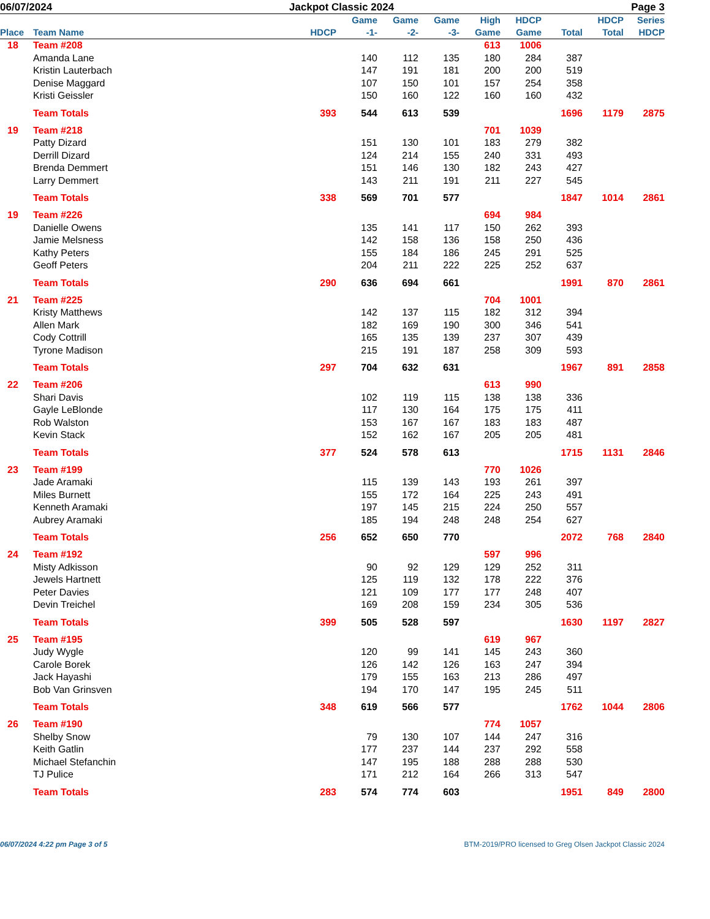06/07/2024 Jackpot Classic 2024 Page 3
| Place | Team Name | HDCP | Game -1- | Game -2- | Game -3- | High Game | HDCP Game | Total | HDCP Total | Series HDCP |
| --- | --- | --- | --- | --- | --- | --- | --- | --- | --- | --- |
| 18 | Team #208 | | | | | 613 | 1006 | | | |
| | Amanda Lane | | 140 | 112 | 135 | 180 | 284 | 387 | | |
| | Kristin Lauterbach | | 147 | 191 | 181 | 200 | 200 | 519 | | |
| | Denise Maggard | | 107 | 150 | 101 | 157 | 254 | 358 | | |
| | Kristi Geissler | | 150 | 160 | 122 | 160 | 160 | 432 | | |
| | Team Totals | 393 | 544 | 613 | 539 | | | 1696 | 1179 | 2875 |
| 19 | Team #218 | | | | | 701 | 1039 | | | |
| | Patty Dizard | | 151 | 130 | 101 | 183 | 279 | 382 | | |
| | Derrill Dizard | | 124 | 214 | 155 | 240 | 331 | 493 | | |
| | Brenda Demmert | | 151 | 146 | 130 | 182 | 243 | 427 | | |
| | Larry Demmert | | 143 | 211 | 191 | 211 | 227 | 545 | | |
| | Team Totals | 338 | 569 | 701 | 577 | | | 1847 | 1014 | 2861 |
| 19 | Team #226 | | | | | 694 | 984 | | | |
| | Danielle Owens | | 135 | 141 | 117 | 150 | 262 | 393 | | |
| | Jamie Melsness | | 142 | 158 | 136 | 158 | 250 | 436 | | |
| | Kathy Peters | | 155 | 184 | 186 | 245 | 291 | 525 | | |
| | Geoff Peters | | 204 | 211 | 222 | 225 | 252 | 637 | | |
| | Team Totals | 290 | 636 | 694 | 661 | | | 1991 | 870 | 2861 |
| 21 | Team #225 | | | | | 704 | 1001 | | | |
| | Kristy Matthews | | 142 | 137 | 115 | 182 | 312 | 394 | | |
| | Allen Mark | | 182 | 169 | 190 | 300 | 346 | 541 | | |
| | Cody Cottrill | | 165 | 135 | 139 | 237 | 307 | 439 | | |
| | Tyrone Madison | | 215 | 191 | 187 | 258 | 309 | 593 | | |
| | Team Totals | 297 | 704 | 632 | 631 | | | 1967 | 891 | 2858 |
| 22 | Team #206 | | | | | 613 | 990 | | | |
| | Shari Davis | | 102 | 119 | 115 | 138 | 138 | 336 | | |
| | Gayle LeBlonde | | 117 | 130 | 164 | 175 | 175 | 411 | | |
| | Rob Walston | | 153 | 167 | 167 | 183 | 183 | 487 | | |
| | Kevin Stack | | 152 | 162 | 167 | 205 | 205 | 481 | | |
| | Team Totals | 377 | 524 | 578 | 613 | | | 1715 | 1131 | 2846 |
| 23 | Team #199 | | | | | 770 | 1026 | | | |
| | Jade Aramaki | | 115 | 139 | 143 | 193 | 261 | 397 | | |
| | Miles Burnett | | 155 | 172 | 164 | 225 | 243 | 491 | | |
| | Kenneth Aramaki | | 197 | 145 | 215 | 224 | 250 | 557 | | |
| | Aubrey Aramaki | | 185 | 194 | 248 | 248 | 254 | 627 | | |
| | Team Totals | 256 | 652 | 650 | 770 | | | 2072 | 768 | 2840 |
| 24 | Team #192 | | | | | 597 | 996 | | | |
| | Misty Adkisson | | 90 | 92 | 129 | 129 | 252 | 311 | | |
| | Jewels Hartnett | | 125 | 119 | 132 | 178 | 222 | 376 | | |
| | Peter Davies | | 121 | 109 | 177 | 177 | 248 | 407 | | |
| | Devin Treichel | | 169 | 208 | 159 | 234 | 305 | 536 | | |
| | Team Totals | 399 | 505 | 528 | 597 | | | 1630 | 1197 | 2827 |
| 25 | Team #195 | | | | | 619 | 967 | | | |
| | Judy Wygle | | 120 | 99 | 141 | 145 | 243 | 360 | | |
| | Carole Borek | | 126 | 142 | 126 | 163 | 247 | 394 | | |
| | Jack Hayashi | | 179 | 155 | 163 | 213 | 286 | 497 | | |
| | Bob Van Grinsven | | 194 | 170 | 147 | 195 | 245 | 511 | | |
| | Team Totals | 348 | 619 | 566 | 577 | | | 1762 | 1044 | 2806 |
| 26 | Team #190 | | | | | 774 | 1057 | | | |
| | Shelby Snow | | 79 | 130 | 107 | 144 | 247 | 316 | | |
| | Keith Gatlin | | 177 | 237 | 144 | 237 | 292 | 558 | | |
| | Michael Stefanchin | | 147 | 195 | 188 | 288 | 288 | 530 | | |
| | TJ Pulice | | 171 | 212 | 164 | 266 | 313 | 547 | | |
| | Team Totals | 283 | 574 | 774 | 603 | | | 1951 | 849 | 2800 |
06/07/2024 4:22 pm Page 3 of 5 BTM-2019/PRO licensed to Greg Olsen Jackpot Classic 2024